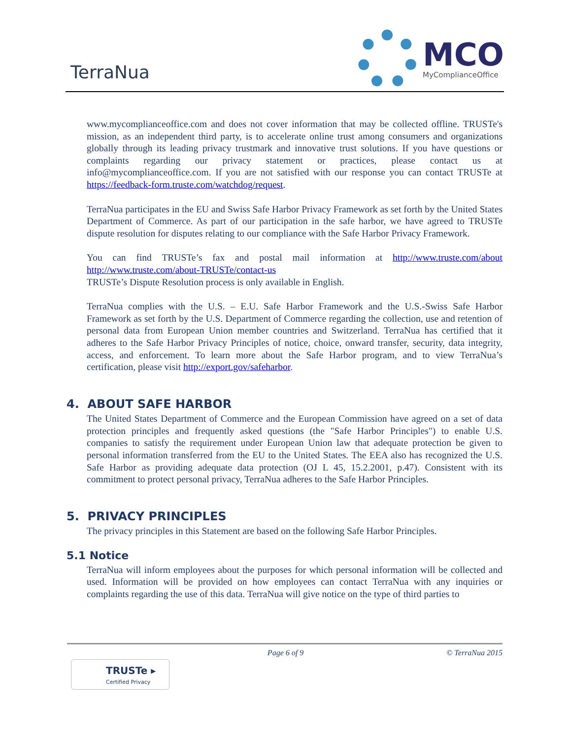TerraNua
MCO
MyComplianceOffice
www.mycomplianceoffice.com and does not cover information that may be collected offline. TRUSTe's mission, as an independent third party, is to accelerate online trust among consumers and organizations globally through its leading privacy trustmark and innovative trust solutions. If you have questions or complaints regarding our privacy statement or practices, please contact us at info@mycomplianceoffice.com. If you are not satisfied with our response you can contact TRUSTe at https://feedback-form.truste.com/watchdog/request.
TerraNua participates in the EU and Swiss Safe Harbor Privacy Framework as set forth by the United States Department of Commerce. As part of our participation in the safe harbor, we have agreed to TRUSTe dispute resolution for disputes relating to our compliance with the Safe Harbor Privacy Framework.
You can find TRUSTe’s fax and postal mail information at http://www.truste.com/about http://www.truste.com/about-TRUSTe/contact-us
TRUSTe’s Dispute Resolution process is only available in English.
TerraNua complies with the U.S. – E.U. Safe Harbor Framework and the U.S.-Swiss Safe Harbor Framework as set forth by the U.S. Department of Commerce regarding the collection, use and retention of personal data from European Union member countries and Switzerland. TerraNua has certified that it adheres to the Safe Harbor Privacy Principles of notice, choice, onward transfer, security, data integrity, access, and enforcement. To learn more about the Safe Harbor program, and to view TerraNua’s certification, please visit http://export.gov/safeharbor.
4. ABOUT SAFE HARBOR
The United States Department of Commerce and the European Commission have agreed on a set of data protection principles and frequently asked questions (the "Safe Harbor Principles") to enable U.S. companies to satisfy the requirement under European Union law that adequate protection be given to personal information transferred from the EU to the United States. The EEA also has recognized the U.S. Safe Harbor as providing adequate data protection (OJ L 45, 15.2.2001, p.47). Consistent with its commitment to protect personal privacy, TerraNua adheres to the Safe Harbor Principles.
5. PRIVACY PRINCIPLES
The privacy principles in this Statement are based on the following Safe Harbor Principles.
5.1 Notice
TerraNua will inform employees about the purposes for which personal information will be collected and used. Information will be provided on how employees can contact TerraNua with any inquiries or complaints regarding the use of this data. TerraNua will give notice on the type of third parties to
Page 6 of 9 © TerraNua 2015
TRUSTe ▸
Certified Privacy